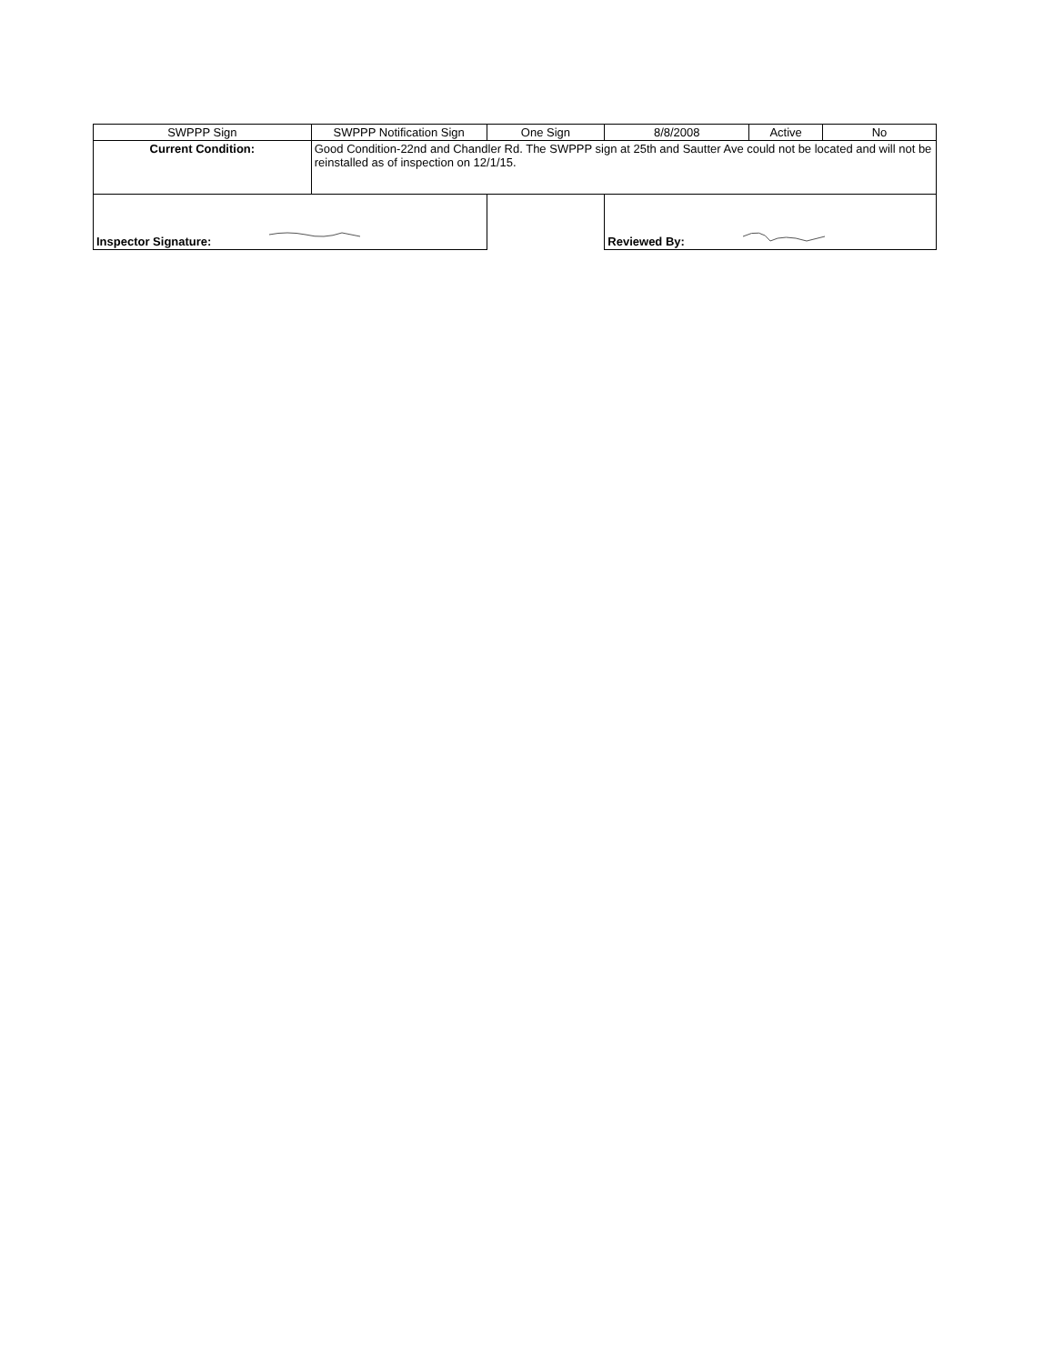| SWPPP Sign | SWPPP Notification Sign | One Sign | 8/8/2008 | Active | No |
| Current Condition: | Good Condition-22nd and Chandler Rd. The SWPPP sign at 25th and Sautter Ave could not be located and will not be reinstalled as of inspection on 12/1/15. | | | | |
| Inspector Signature: | | | Reviewed By: | | |